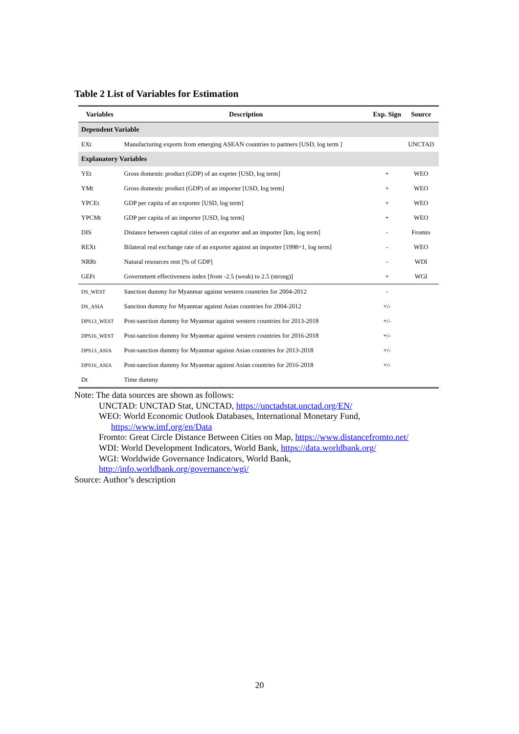Table 2 List of Variables for Estimation
| Variables | Description | Exp. Sign | Source |
| --- | --- | --- | --- |
| Dependent Variable | | | |
| EXt | Manufacturing exports from emerging ASEAN countries to partners [USD, log term ] | | UNCTAD |
| Explanatory Variables | | | |
| YEt | Gross domestic product (GDP) of an exprter [USD, log term] | + | WEO |
| YMt | Gross domestic product (GDP) of an importer [USD, log term] | + | WEO |
| YPCEt | GDP per capita of an exporter [USD, log term] | + | WEO |
| YPCMt | GDP per capita of an importer [USD, log term] | + | WEO |
| DIS | Distance between capital cities of an exporter and an importer [km, log term] | - | Fromto |
| REXt | Bilateral real exchange rate of an exporter against an importer [1998=1, log term] | - | WEO |
| NRRt | Natural resources rent [% of GDP] | - | WDI |
| GEFt | Government effectiveness index [from -2.5 (weak) to 2.5 (strong)] | + | WGI |
| DS_WEST | Sanction dummy for Myanmar against western countries for 2004-2012 | - | |
| DS_ASIA | Sanction dummy for Myanmar against Asian countries for 2004-2012 | +/- | |
| DPS13_WEST | Post-sanction dummy for Myanmar against western countries for 2013-2018 | +/- | |
| DPS16_WEST | Post-sanction dummy for Myanmar against western countries for 2016-2018 | +/- | |
| DPS13_ASIA | Post-sanction dummy for Myanmar against Asian countries for 2013-2018 | +/- | |
| DPS16_ASIA | Post-sanction dummy for Myanmar against Asian countries for 2016-2018 | +/- | |
| Dt | Time dummy | | |
Note: The data sources are shown as follows:
UNCTAD: UNCTAD Stat, UNCTAD, https://unctadstat.unctad.org/EN/
WEO: World Economic Outlook Databases, International Monetary Fund,
https://www.imf.org/en/Data
Fromto: Great Circle Distance Between Cities on Map, https://www.distancefromto.net/
WDI: World Development Indicators, World Bank, https://data.worldbank.org/
WGI: Worldwide Governance Indicators, World Bank,
http://info.worldbank.org/governance/wgi/
Source: Author’s description
20